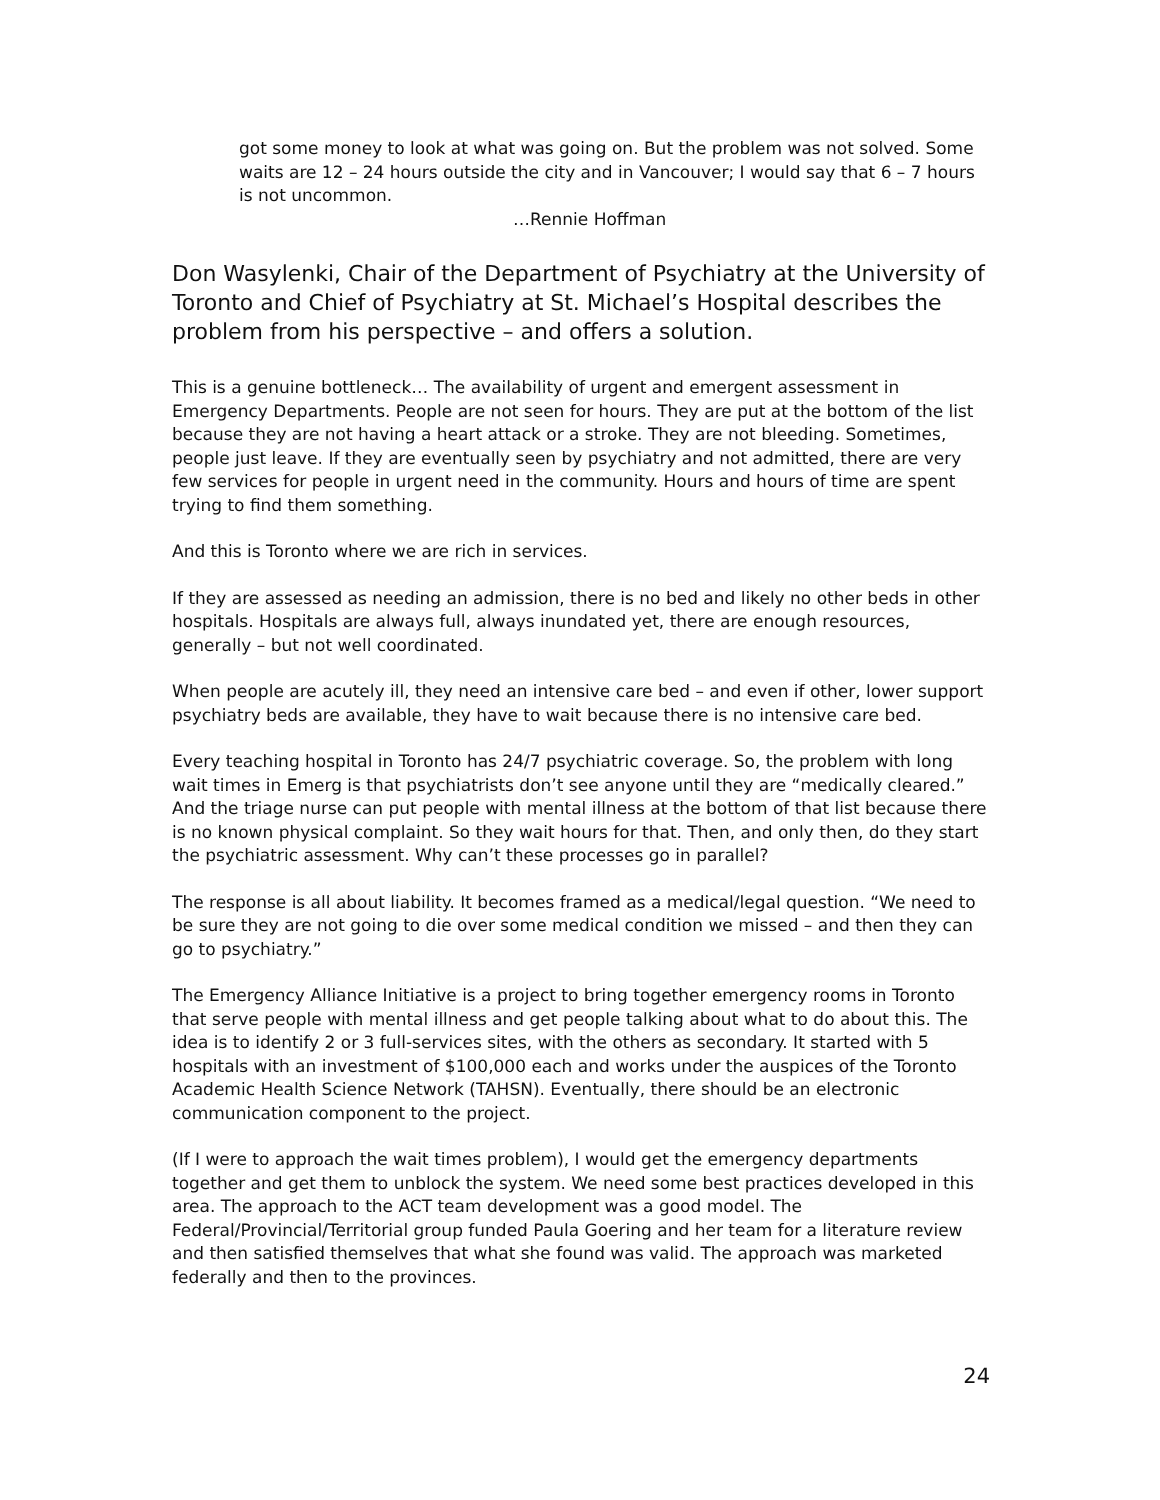got some money to look at what was going on. But the problem was not solved. Some waits are 12 – 24 hours outside the city and in Vancouver; I would say that 6 – 7 hours is not uncommon.
…Rennie Hoffman
Don Wasylenki, Chair of the Department of Psychiatry at the University of Toronto and Chief of Psychiatry at St. Michael’s Hospital describes the problem from his perspective – and offers a solution.
This is a genuine bottleneck… The availability of urgent and emergent assessment in Emergency Departments. People are not seen for hours. They are put at the bottom of the list because they are not having a heart attack or a stroke. They are not bleeding. Sometimes, people just leave. If they are eventually seen by psychiatry and not admitted, there are very few services for people in urgent need in the community. Hours and hours of time are spent trying to find them something.
And this is Toronto where we are rich in services.
If they are assessed as needing an admission, there is no bed and likely no other beds in other hospitals. Hospitals are always full, always inundated yet, there are enough resources, generally – but not well coordinated.
When people are acutely ill, they need an intensive care bed – and even if other, lower support psychiatry beds are available, they have to wait because there is no intensive care bed.
Every teaching hospital in Toronto has 24/7 psychiatric coverage. So, the problem with long wait times in Emerg is that psychiatrists don’t see anyone until they are “medically cleared.” And the triage nurse can put people with mental illness at the bottom of that list because there is no known physical complaint. So they wait hours for that. Then, and only then, do they start the psychiatric assessment. Why can’t these processes go in parallel?
The response is all about liability. It becomes framed as a medical/legal question. “We need to be sure they are not going to die over some medical condition we missed – and then they can go to psychiatry.”
The Emergency Alliance Initiative is a project to bring together emergency rooms in Toronto that serve people with mental illness and get people talking about what to do about this. The idea is to identify 2 or 3 full-services sites, with the others as secondary. It started with 5 hospitals with an investment of $100,000 each and works under the auspices of the Toronto Academic Health Science Network (TAHSN). Eventually, there should be an electronic communication component to the project.
(If I were to approach the wait times problem), I would get the emergency departments together and get them to unblock the system. We need some best practices developed in this area. The approach to the ACT team development was a good model. The Federal/Provincial/Territorial group funded Paula Goering and her team for a literature review and then satisfied themselves that what she found was valid. The approach was marketed federally and then to the provinces.
24